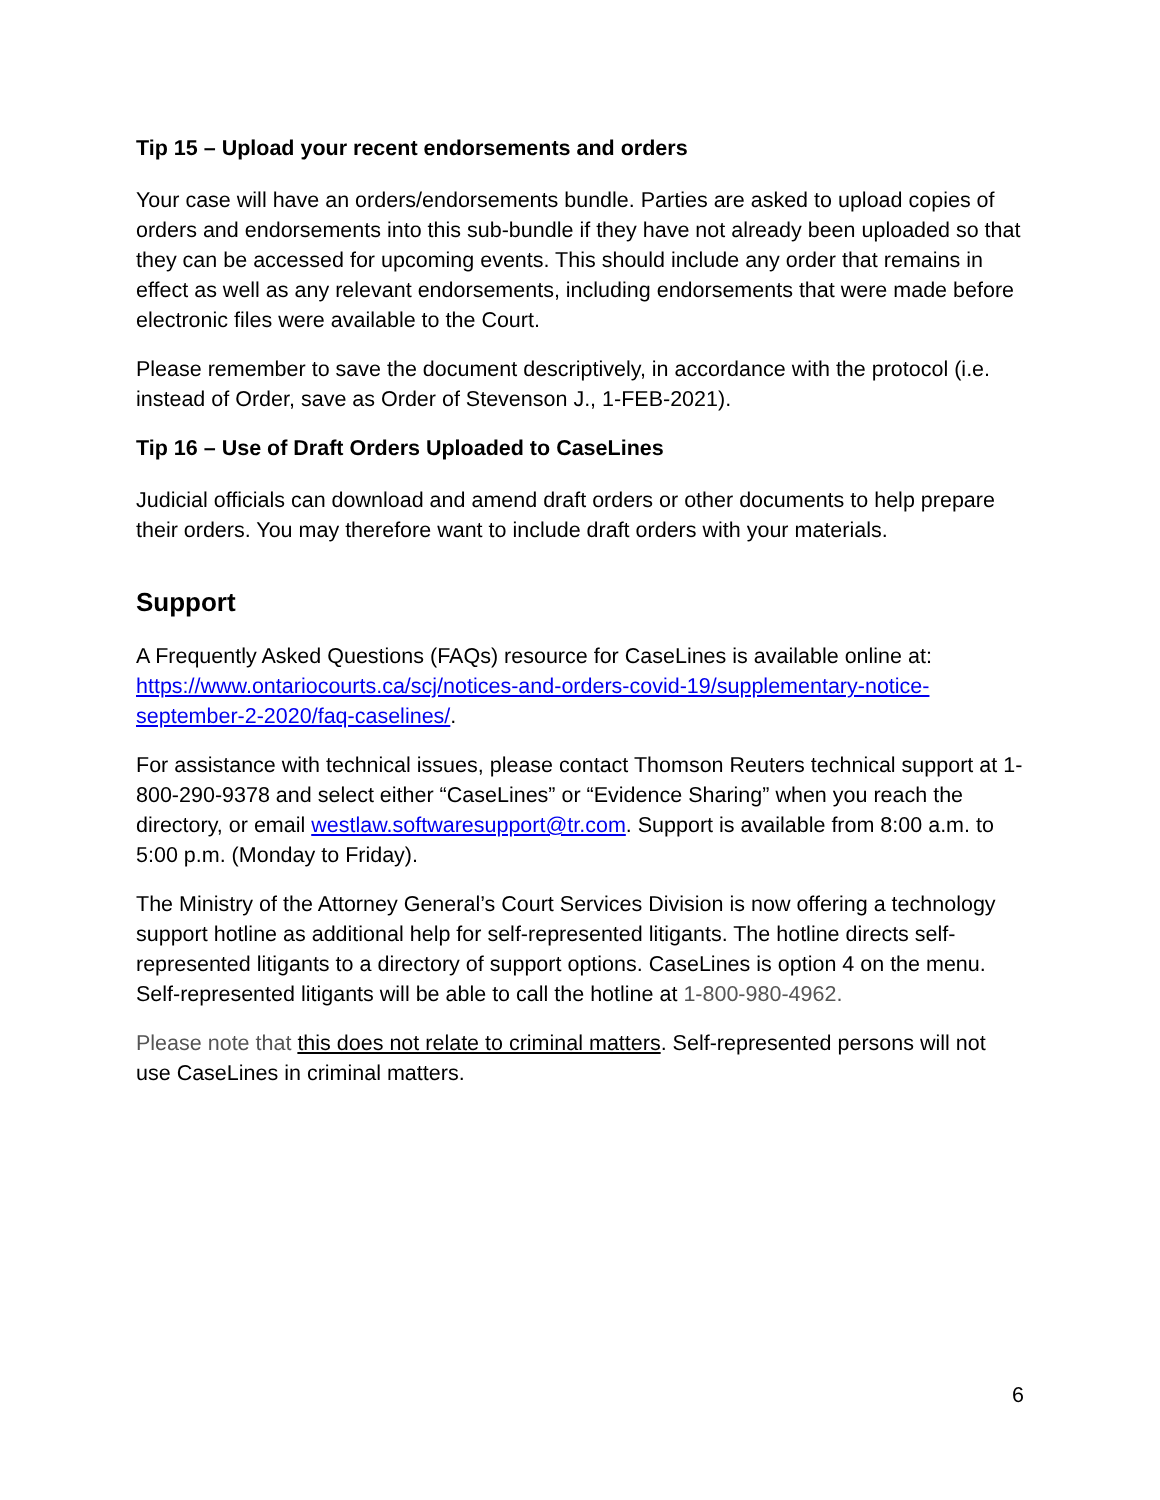Tip 15 – Upload your recent endorsements and orders
Your case will have an orders/endorsements bundle. Parties are asked to upload copies of orders and endorsements into this sub-bundle if they have not already been uploaded so that they can be accessed for upcoming events. This should include any order that remains in effect as well as any relevant endorsements, including endorsements that were made before electronic files were available to the Court.
Please remember to save the document descriptively, in accordance with the protocol (i.e. instead of Order, save as Order of Stevenson J., 1-FEB-2021).
Tip 16 – Use of Draft Orders Uploaded to CaseLines
Judicial officials can download and amend draft orders or other documents to help prepare their orders. You may therefore want to include draft orders with your materials.
Support
A Frequently Asked Questions (FAQs) resource for CaseLines is available online at: https://www.ontariocourts.ca/scj/notices-and-orders-covid-19/supplementary-notice-september-2-2020/faq-caselines/.
For assistance with technical issues, please contact Thomson Reuters technical support at 1-800-290-9378 and select either “CaseLines” or “Evidence Sharing” when you reach the directory, or email westlaw.softwaresupport@tr.com. Support is available from 8:00 a.m. to 5:00 p.m. (Monday to Friday).
The Ministry of the Attorney General’s Court Services Division is now offering a technology support hotline as additional help for self-represented litigants. The hotline directs self-represented litigants to a directory of support options. CaseLines is option 4 on the menu. Self-represented litigants will be able to call the hotline at 1-800-980-4962.
Please note that this does not relate to criminal matters. Self-represented persons will not use CaseLines in criminal matters.
6